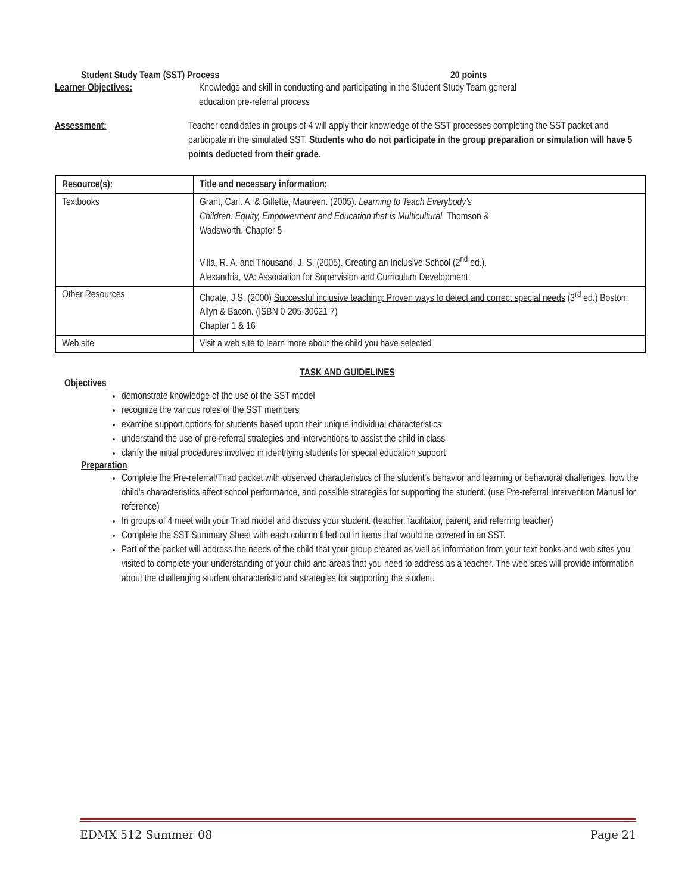Student Study Team (SST) Process 20 points
Learner Objectives: Knowledge and skill in conducting and participating in the Student Study Team general
education pre-referral process
Assessment: Teacher candidates in groups of 4 will apply their knowledge of the SST processes completing the SST packet and participate in the simulated SST. Students who do not participate in the group preparation or simulation will have 5 points deducted from their grade.
| Resource(s): | Title and necessary information: |
| --- | --- |
| Textbooks | Grant, Carl. A. & Gillette, Maureen. (2005). Learning to Teach Everybody's Children: Equity, Empowerment and Education that is Multicultural. Thomson & Wadsworth. Chapter 5 Villa, R. A. and Thousand, J. S. (2005). Creating an Inclusive School (2<sup>nd</sup> ed.). Alexandria, VA: Association for Supervision and Curriculum Development. |
| Other Resources | Choate, J.S. (2000) Successful inclusive teaching: Proven ways to detect and correct special needs (3<sup>rd</sup> ed.) Boston: Allyn & Bacon. (ISBN 0-205-30621-7) Chapter 1 & 16 |
| Web site | Visit a web site to learn more about the child you have selected |
TASK AND GUIDELINES
Objectives
demonstrate knowledge of the use of the SST model
recognize the various roles of the SST members
examine support options for students based upon their unique individual characteristics
understand the use of pre-referral strategies and interventions to assist the child in class
clarify the initial procedures involved in identifying students for special education support
Preparation
Complete the Pre-referral/Triad packet with observed characteristics of the student's behavior and learning or behavioral challenges, how the child's characteristics affect school performance, and possible strategies for supporting the student. (use Pre-referral Intervention Manual for reference)
In groups of 4 meet with your Triad model and discuss your student. (teacher, facilitator, parent, and referring teacher)
Complete the SST Summary Sheet with each column filled out in items that would be covered in an SST.
Part of the packet will address the needs of the child that your group created as well as information from your text books and web sites you visited to complete your understanding of your child and areas that you need to address as a teacher. The web sites will provide information about the challenging student characteristic and strategies for supporting the student.
EDMX 512 Summer 08 Page 21